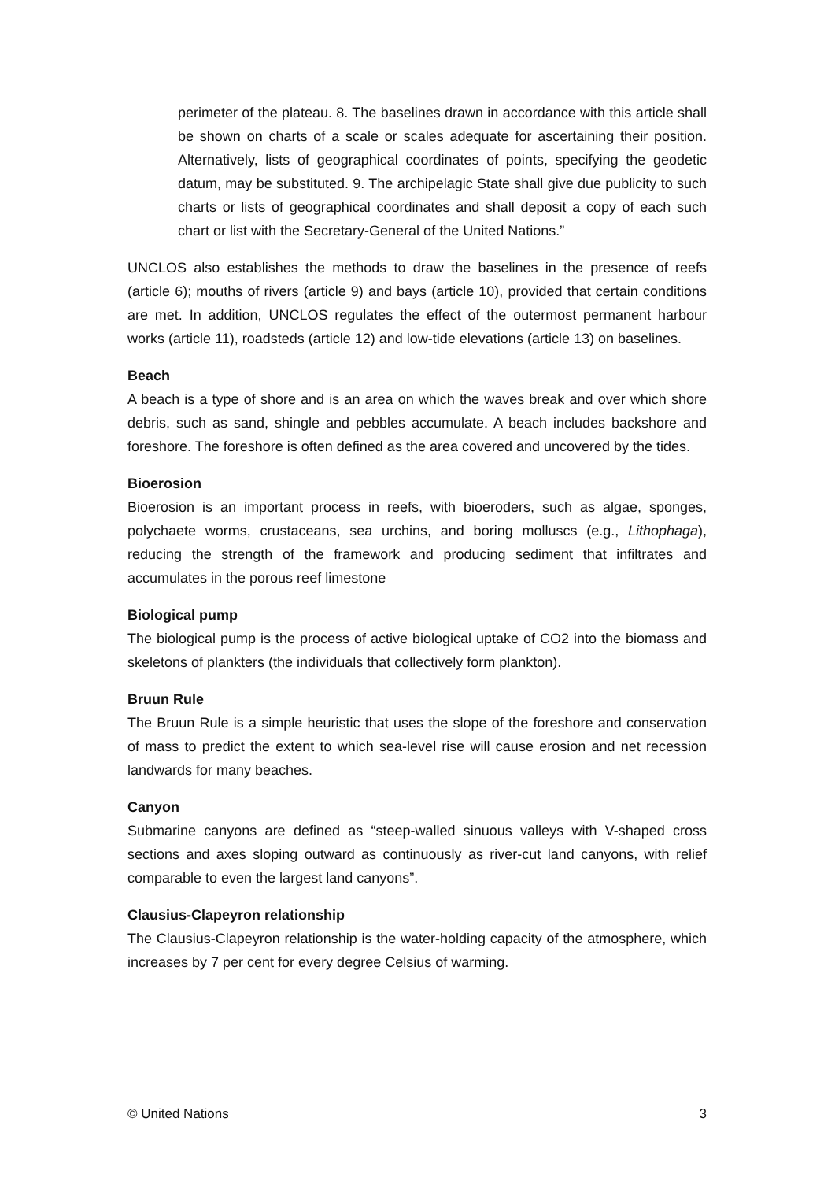perimeter of the plateau. 8. The baselines drawn in accordance with this article shall be shown on charts of a scale or scales adequate for ascertaining their position. Alternatively, lists of geographical coordinates of points, specifying the geodetic datum, may be substituted. 9. The archipelagic State shall give due publicity to such charts or lists of geographical coordinates and shall deposit a copy of each such chart or list with the Secretary-General of the United Nations.”
UNCLOS also establishes the methods to draw the baselines in the presence of reefs (article 6); mouths of rivers (article 9) and bays (article 10), provided that certain conditions are met. In addition, UNCLOS regulates the effect of the outermost permanent harbour works (article 11), roadsteds (article 12) and low-tide elevations (article 13) on baselines.
Beach
A beach is a type of shore and is an area on which the waves break and over which shore debris, such as sand, shingle and pebbles accumulate. A beach includes backshore and foreshore. The foreshore is often defined as the area covered and uncovered by the tides.
Bioerosion
Bioerosion is an important process in reefs, with bioeroders, such as algae, sponges, polychaete worms, crustaceans, sea urchins, and boring molluscs (e.g., Lithophaga), reducing the strength of the framework and producing sediment that infiltrates and accumulates in the porous reef limestone
Biological pump
The biological pump is the process of active biological uptake of CO2 into the biomass and skeletons of plankters (the individuals that collectively form plankton).
Bruun Rule
The Bruun Rule is a simple heuristic that uses the slope of the foreshore and conservation of mass to predict the extent to which sea-level rise will cause erosion and net recession landwards for many beaches.
Canyon
Submarine canyons are defined as “steep-walled sinuous valleys with V-shaped cross sections and axes sloping outward as continuously as river-cut land canyons, with relief comparable to even the largest land canyons”.
Clausius-Clapeyron relationship
The Clausius-Clapeyron relationship is the water-holding capacity of the atmosphere, which increases by 7 per cent for every degree Celsius of warming.
© United Nations 3